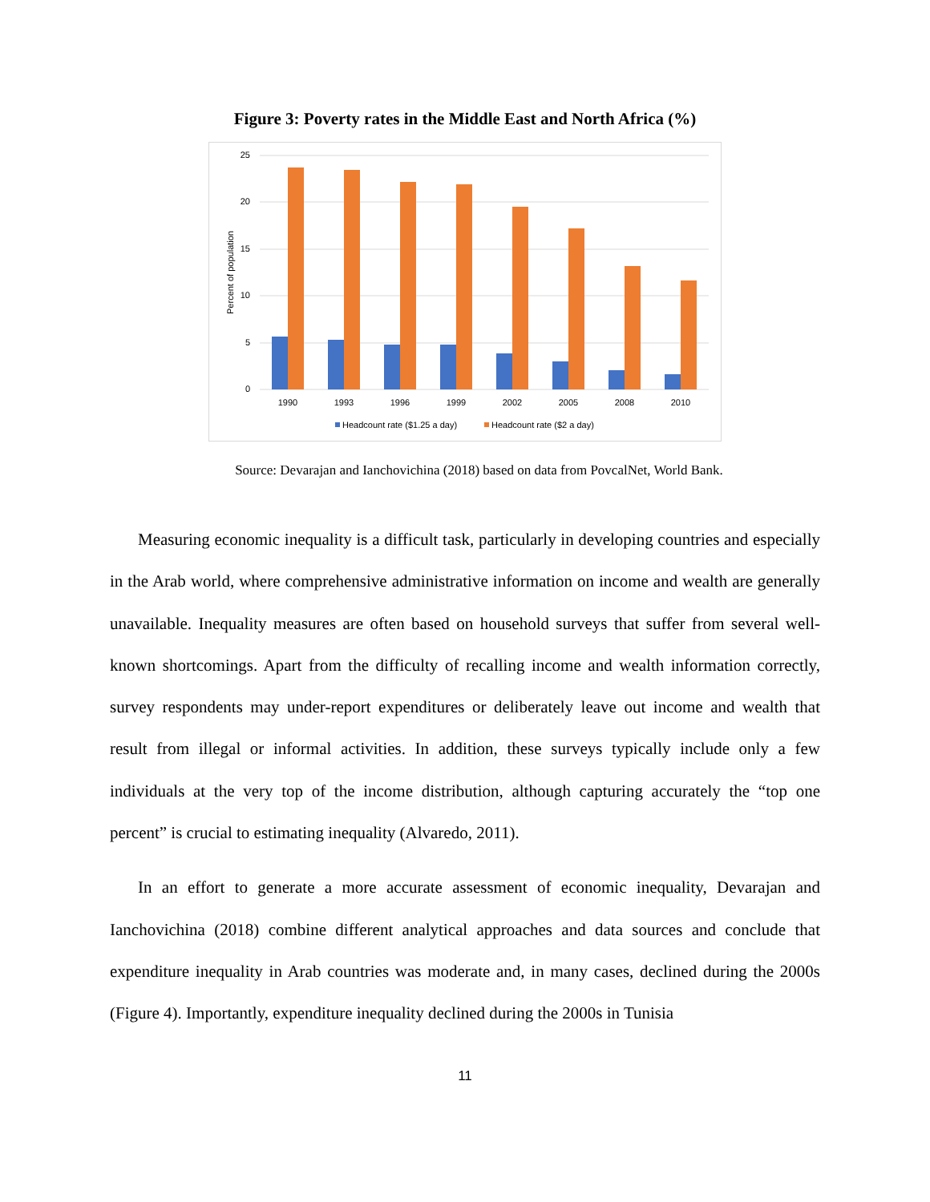Figure 3: Poverty rates in the Middle East and North Africa (%)
25
20
15
10
5
0
Percent of population
1990
1993
1996
1999
2002
2005
2008
2010
Headcount rate ($1.25 a day)
Headcount rate ($2 a day)
Source: Devarajan and Ianchovichina (2018) based on data from PovcalNet, World Bank.
Measuring economic inequality is a difficult task, particularly in developing countries and especially in the Arab world, where comprehensive administrative information on income and wealth are generally unavailable. Inequality measures are often based on household surveys that suffer from several well-known shortcomings. Apart from the difficulty of recalling income and wealth information correctly, survey respondents may under-report expenditures or deliberately leave out income and wealth that result from illegal or informal activities. In addition, these surveys typically include only a few individuals at the very top of the income distribution, although capturing accurately the “top one percent” is crucial to estimating inequality (Alvaredo, 2011).
In an effort to generate a more accurate assessment of economic inequality, Devarajan and Ianchovichina (2018) combine different analytical approaches and data sources and conclude that expenditure inequality in Arab countries was moderate and, in many cases, declined during the 2000s (Figure 4). Importantly, expenditure inequality declined during the 2000s in Tunisia
11